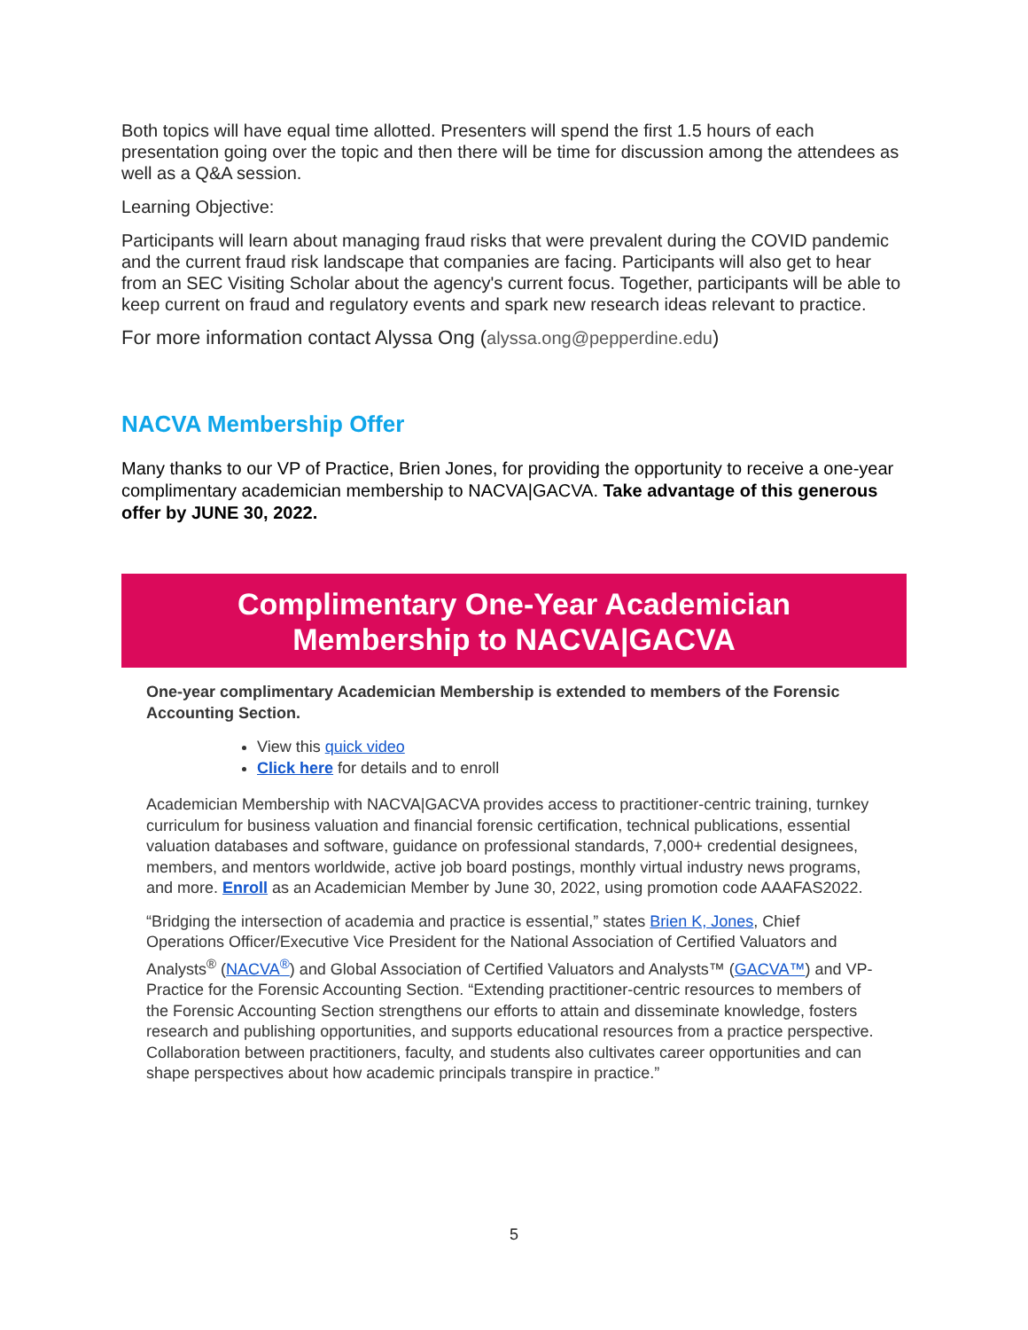Both topics will have equal time allotted. Presenters will spend the first 1.5 hours of each presentation going over the topic and then there will be time for discussion among the attendees as well as a Q&A session.
Learning Objective:
Participants will learn about managing fraud risks that were prevalent during the COVID pandemic and the current fraud risk landscape that companies are facing. Participants will also get to hear from an SEC Visiting Scholar about the agency's current focus. Together, participants will be able to keep current on fraud and regulatory events and spark new research ideas relevant to practice.
For more information contact Alyssa Ong (alyssa.ong@pepperdine.edu)
NACVA Membership Offer
Many thanks to our VP of Practice, Brien Jones, for providing the opportunity to receive a one-year complimentary academician membership to NACVA|GACVA. Take advantage of this generous offer by JUNE 30, 2022.
Complimentary One-Year Academician
Membership to NACVA|GACVA
One-year complimentary Academician Membership is extended to members of the Forensic Accounting Section.
View this quick video
Click here for details and to enroll
Academician Membership with NACVA|GACVA provides access to practitioner-centric training, turnkey curriculum for business valuation and financial forensic certification, technical publications, essential valuation databases and software, guidance on professional standards, 7,000+ credential designees, members, and mentors worldwide, active job board postings, monthly virtual industry news programs, and more. Enroll as an Academician Member by June 30, 2022, using promotion code AAAFAS2022.
“Bridging the intersection of academia and practice is essential,” states Brien K, Jones, Chief Operations Officer/Executive Vice President for the National Association of Certified Valuators and Analysts<sup>®</sup> (NACVA<sup>®</sup>) and Global Association of Certified Valuators and Analysts™ (GACVA™) and VP-Practice for the Forensic Accounting Section. “Extending practitioner-centric resources to members of the Forensic Accounting Section strengthens our efforts to attain and disseminate knowledge, fosters research and publishing opportunities, and supports educational resources from a practice perspective. Collaboration between practitioners, faculty, and students also cultivates career opportunities and can shape perspectives about how academic principals transpire in practice.”
5